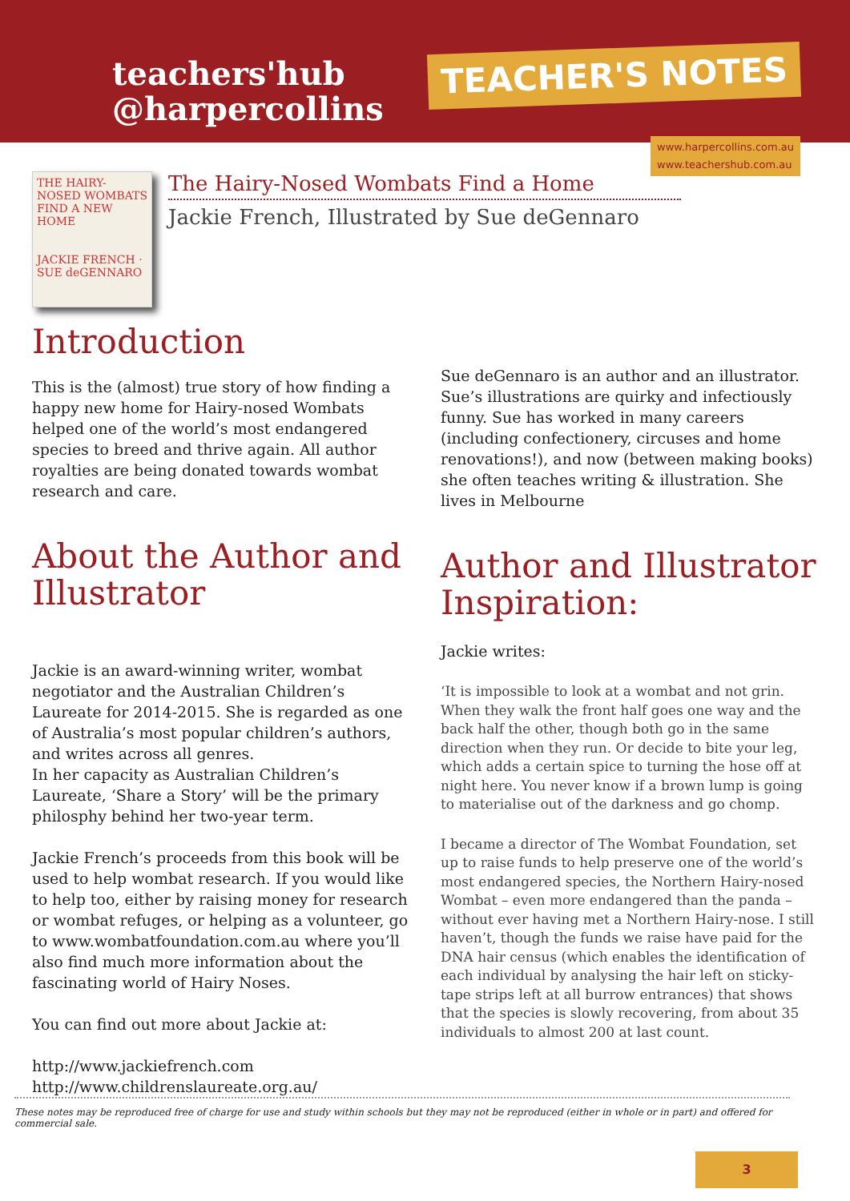teachers'hub
@harpercollins
TEACHER'S NOTES
www.harpercollins.com.au
www.teachershub.com.au
THE HAIRY-NOSED WOMBATS FIND A NEW HOME
JACKIE FRENCH · SUE deGENNARO
The Hairy-Nosed Wombats Find a Home
Jackie French, Illustrated by Sue deGennaro
Introduction
This is the (almost) true story of how finding a happy new home for Hairy-nosed Wombats helped one of the world’s most endangered species to breed and thrive again. All author royalties are being donated towards wombat research and care.
About the Author and Illustrator
Jackie is an award-winning writer, wombat negotiator and the Australian Children’s Laureate for 2014-2015. She is regarded as one of Australia’s most popular children’s authors, and writes across all genres.
In her capacity as Australian Children’s Laureate, ‘Share a Story’ will be the primary philosphy behind her two-year term.
Jackie French’s proceeds from this book will be used to help wombat research. If you would like to help too, either by raising money for research or wombat refuges, or helping as a volunteer, go to www.wombatfoundation.com.au where you’ll also find much more information about the fascinating world of Hairy Noses.
You can find out more about Jackie at:
http://www.jackiefrench.com
http://www.childrenslaureate.org.au/
Sue deGennaro is an author and an illustrator. Sue’s illustrations are quirky and infectiously funny. Sue has worked in many careers (including confectionery, circuses and home renovations!), and now (between making books) she often teaches writing & illustration. She lives in Melbourne
Author and Illustrator Inspiration:
Jackie writes:
‘It is impossible to look at a wombat and not grin. When they walk the front half goes one way and the back half the other, though both go in the same direction when they run. Or decide to bite your leg, which adds a certain spice to turning the hose off at night here. You never know if a brown lump is going to materialise out of the darkness and go chomp.
I became a director of The Wombat Foundation, set up to raise funds to help preserve one of the world’s most endangered species, the Northern Hairy-nosed Wombat – even more endangered than the panda – without ever having met a Northern Hairy-nose. I still haven’t, though the funds we raise have paid for the DNA hair census (which enables the identification of each individual by analysing the hair left on sticky-tape strips left at all burrow entrances) that shows that the species is slowly recovering, from about 35 individuals to almost 200 at last count.
These notes may be reproduced free of charge for use and study within schools but they may not be reproduced (either in whole or in part) and offered for commercial sale.
3